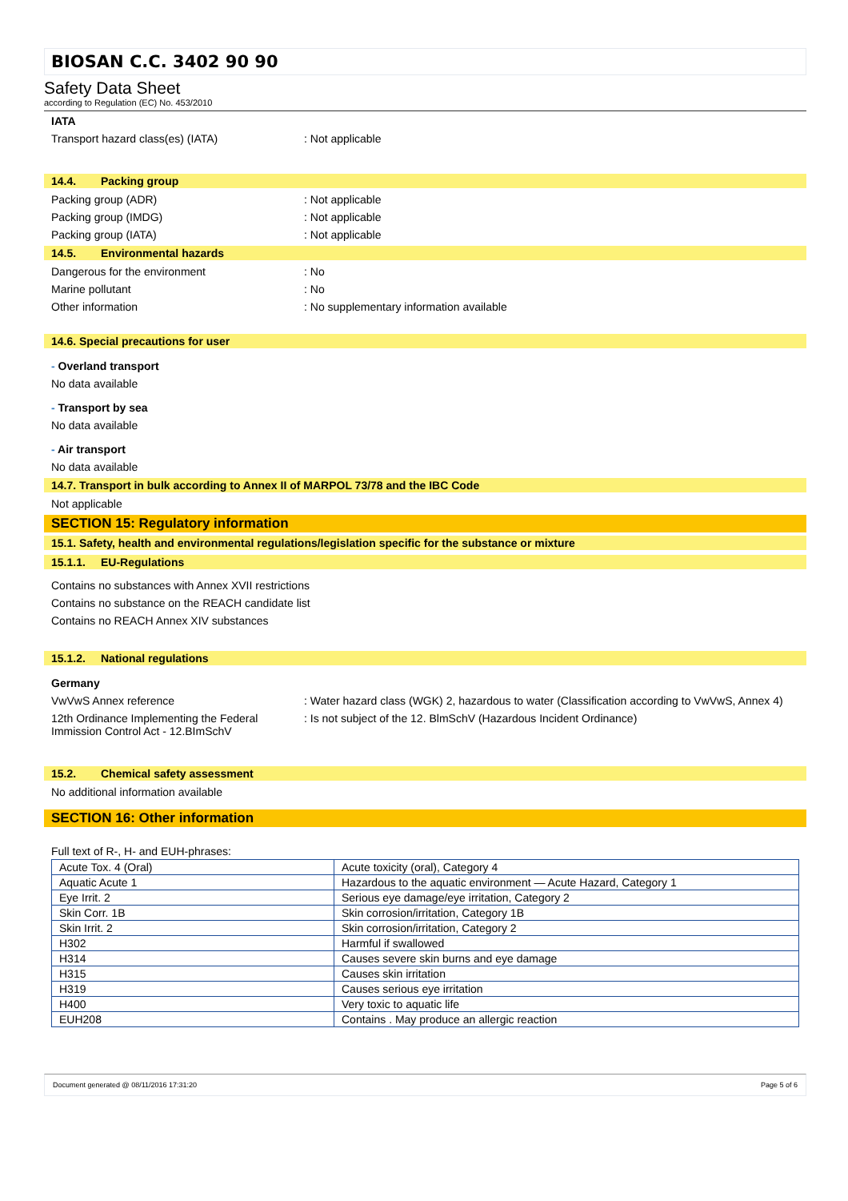BIOSAN C.C. 3402 90 90
Safety Data Sheet
according to Regulation (EC) No. 453/2010
IATA
Transport hazard class(es) (IATA) : Not applicable
14.4. Packing group
Packing group (ADR) : Not applicable
Packing group (IMDG) : Not applicable
Packing group (IATA) : Not applicable
14.5. Environmental hazards
Dangerous for the environment : No
Marine pollutant : No
Other information : No supplementary information available
14.6. Special precautions for user
- Overland transport
No data available
- Transport by sea
No data available
- Air transport
No data available
14.7. Transport in bulk according to Annex II of MARPOL 73/78 and the IBC Code
Not applicable
SECTION 15: Regulatory information
15.1. Safety, health and environmental regulations/legislation specific for the substance or mixture
15.1.1. EU-Regulations
Contains no substances with Annex XVII restrictions
Contains no substance on the REACH candidate list
Contains no REACH Annex XIV substances
15.1.2. National regulations
Germany
VwVwS Annex reference : Water hazard class (WGK) 2, hazardous to water (Classification according to VwVwS, Annex 4)
12th Ordinance Implementing the Federal Immission Control Act - 12.BImSchV
: Is not subject of the 12. BlmSchV (Hazardous Incident Ordinance)
15.2. Chemical safety assessment
No additional information available
SECTION 16: Other information
Full text of R-, H- and EUH-phrases:
| Acute Tox. 4 (Oral) | Acute toxicity (oral), Category 4 |
| Aquatic Acute 1 | Hazardous to the aquatic environment — Acute Hazard, Category 1 |
| Eye Irrit. 2 | Serious eye damage/eye irritation, Category 2 |
| Skin Corr. 1B | Skin corrosion/irritation, Category 1B |
| Skin Irrit. 2 | Skin corrosion/irritation, Category 2 |
| H302 | Harmful if swallowed |
| H314 | Causes severe skin burns and eye damage |
| H315 | Causes skin irritation |
| H319 | Causes serious eye irritation |
| H400 | Very toxic to aquatic life |
| EUH208 | Contains . May produce an allergic reaction |
Document generated @ 08/11/2016 17:31:20 Page 5 of 6